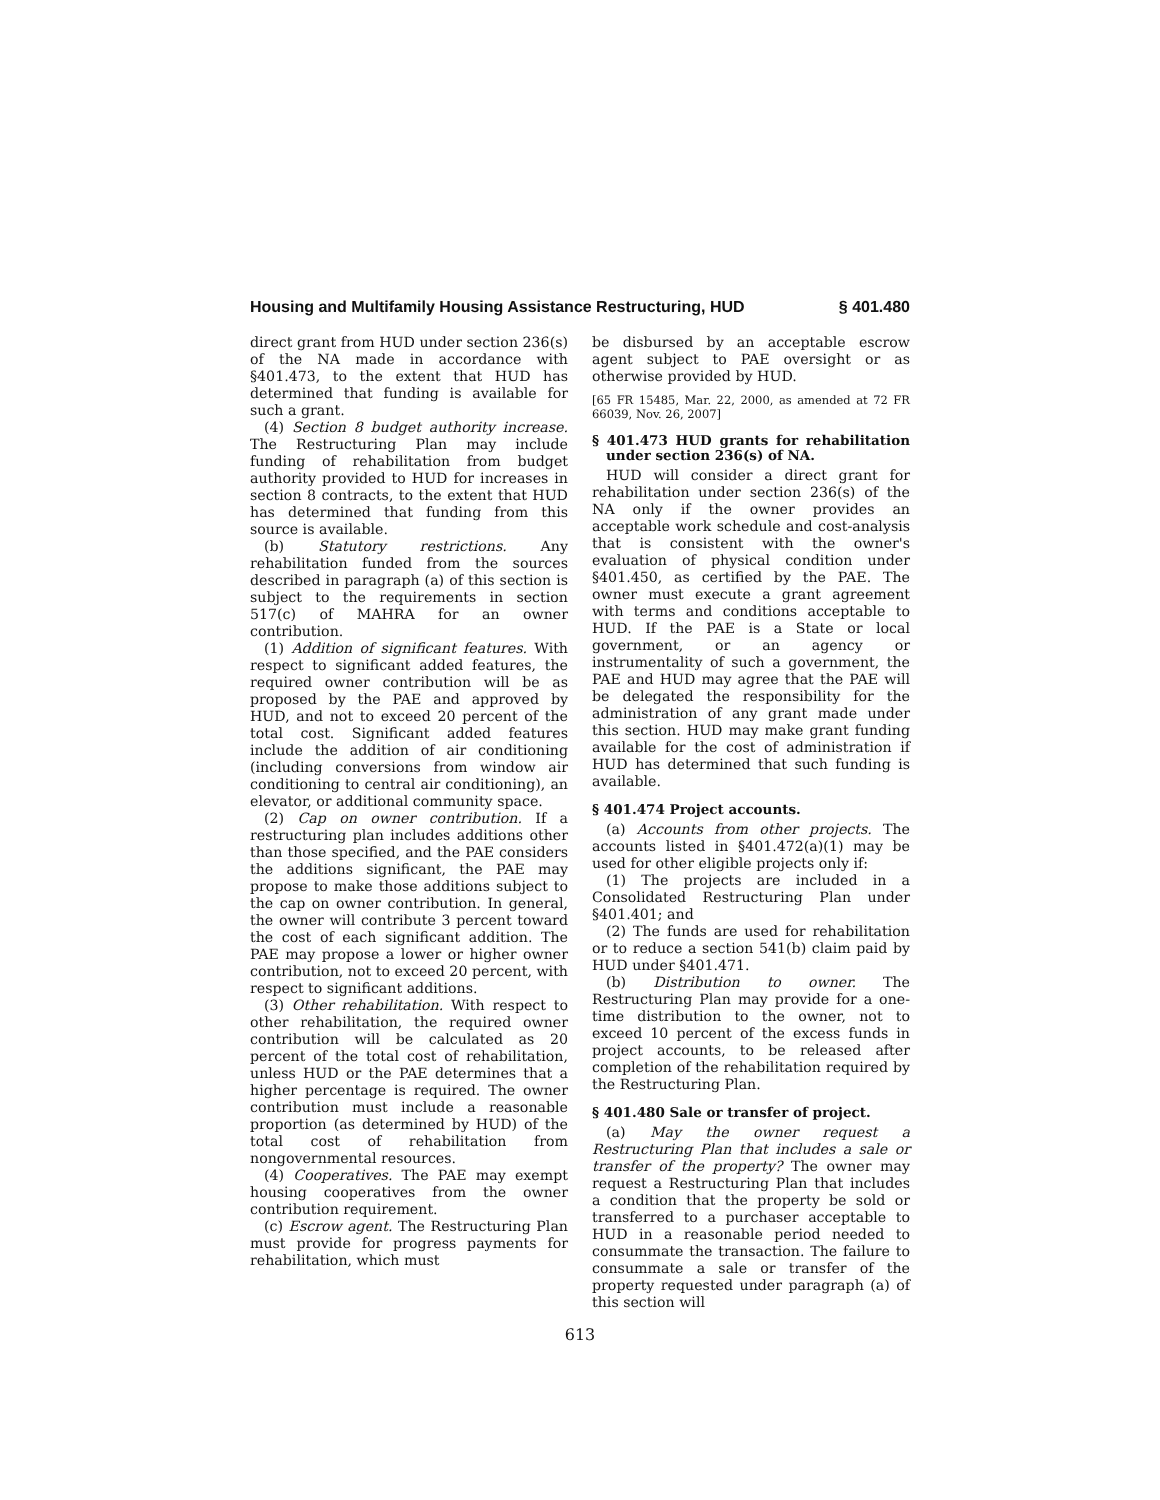Housing and Multifamily Housing Assistance Restructuring, HUD § 401.480
direct grant from HUD under section 236(s) of the NA made in accordance with §401.473, to the extent that HUD has determined that funding is available for such a grant.
(4) Section 8 budget authority increase. The Restructuring Plan may include funding of rehabilitation from budget authority provided to HUD for increases in section 8 contracts, to the extent that HUD has determined that funding from this source is available.
(b) Statutory restrictions. Any rehabilitation funded from the sources described in paragraph (a) of this section is subject to the requirements in section 517(c) of MAHRA for an owner contribution.
(1) Addition of significant features. With respect to significant added features, the required owner contribution will be as proposed by the PAE and approved by HUD, and not to exceed 20 percent of the total cost. Significant added features include the addition of air conditioning (including conversions from window air conditioning to central air conditioning), an elevator, or additional community space.
(2) Cap on owner contribution. If a restructuring plan includes additions other than those specified, and the PAE considers the additions significant, the PAE may propose to make those additions subject to the cap on owner contribution. In general, the owner will contribute 3 percent toward the cost of each significant addition. The PAE may propose a lower or higher owner contribution, not to exceed 20 percent, with respect to significant additions.
(3) Other rehabilitation. With respect to other rehabilitation, the required owner contribution will be calculated as 20 percent of the total cost of rehabilitation, unless HUD or the PAE determines that a higher percentage is required. The owner contribution must include a reasonable proportion (as determined by HUD) of the total cost of rehabilitation from nongovernmental resources.
(4) Cooperatives. The PAE may exempt housing cooperatives from the owner contribution requirement.
(c) Escrow agent. The Restructuring Plan must provide for progress payments for rehabilitation, which must
be disbursed by an acceptable escrow agent subject to PAE oversight or as otherwise provided by HUD.
[65 FR 15485, Mar. 22, 2000, as amended at 72 FR 66039, Nov. 26, 2007]
§ 401.473 HUD grants for rehabilitation under section 236(s) of NA.
HUD will consider a direct grant for rehabilitation under section 236(s) of the NA only if the owner provides an acceptable work schedule and cost-analysis that is consistent with the owner's evaluation of physical condition under §401.450, as certified by the PAE. The owner must execute a grant agreement with terms and conditions acceptable to HUD. If the PAE is a State or local government, or an agency or instrumentality of such a government, the PAE and HUD may agree that the PAE will be delegated the responsibility for the administration of any grant made under this section. HUD may make grant funding available for the cost of administration if HUD has determined that such funding is available.
§ 401.474 Project accounts.
(a) Accounts from other projects. The accounts listed in §401.472(a)(1) may be used for other eligible projects only if:
(1) The projects are included in a Consolidated Restructuring Plan under §401.401; and
(2) The funds are used for rehabilitation or to reduce a section 541(b) claim paid by HUD under §401.471.
(b) Distribution to owner. The Restructuring Plan may provide for a one-time distribution to the owner, not to exceed 10 percent of the excess funds in project accounts, to be released after completion of the rehabilitation required by the Restructuring Plan.
§ 401.480 Sale or transfer of project.
(a) May the owner request a Restructuring Plan that includes a sale or transfer of the property? The owner may request a Restructuring Plan that includes a condition that the property be sold or transferred to a purchaser acceptable to HUD in a reasonable period needed to consummate the transaction. The failure to consummate a sale or transfer of the property requested under paragraph (a) of this section will
613